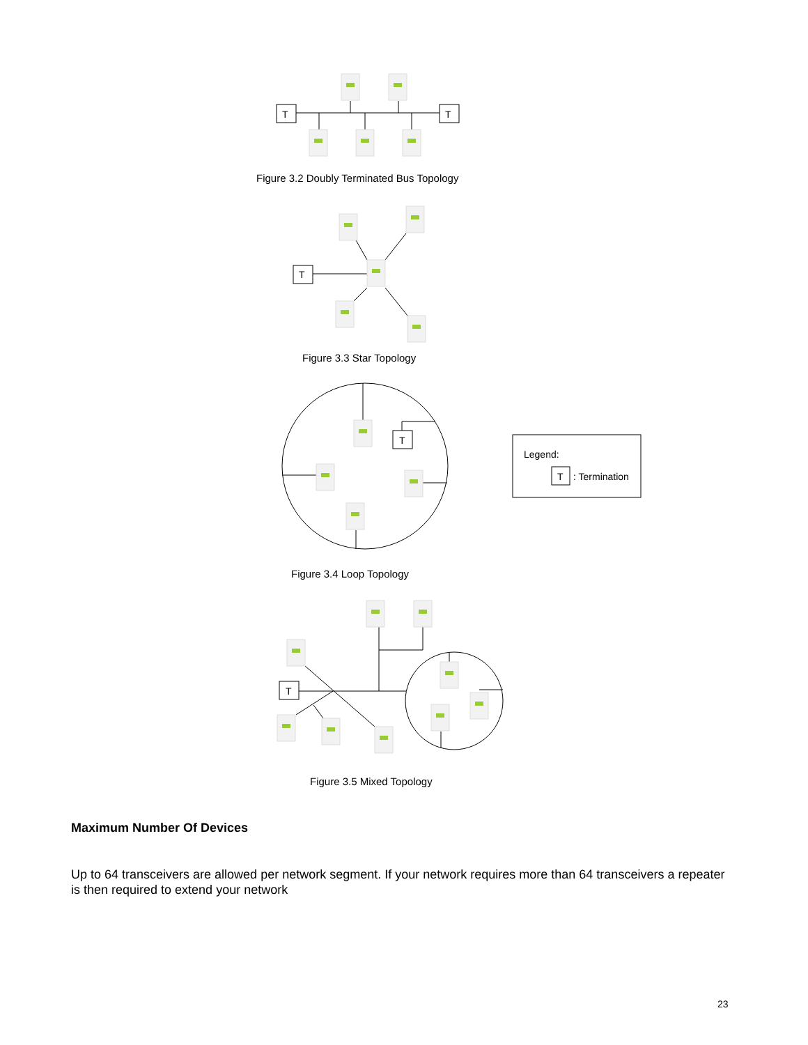T
T
Figure 3.2 Doubly Terminated Bus Topology
T
Figure 3.3 Star Topology
T
Legend:
T
: Termination
Figure 3.4 Loop Topology
T
Figure 3.5 Mixed Topology
Maximum Number Of Devices
Up to 64 transceivers are allowed per network segment. If your network requires more than 64 transceivers a repeater is then required to extend your network
23